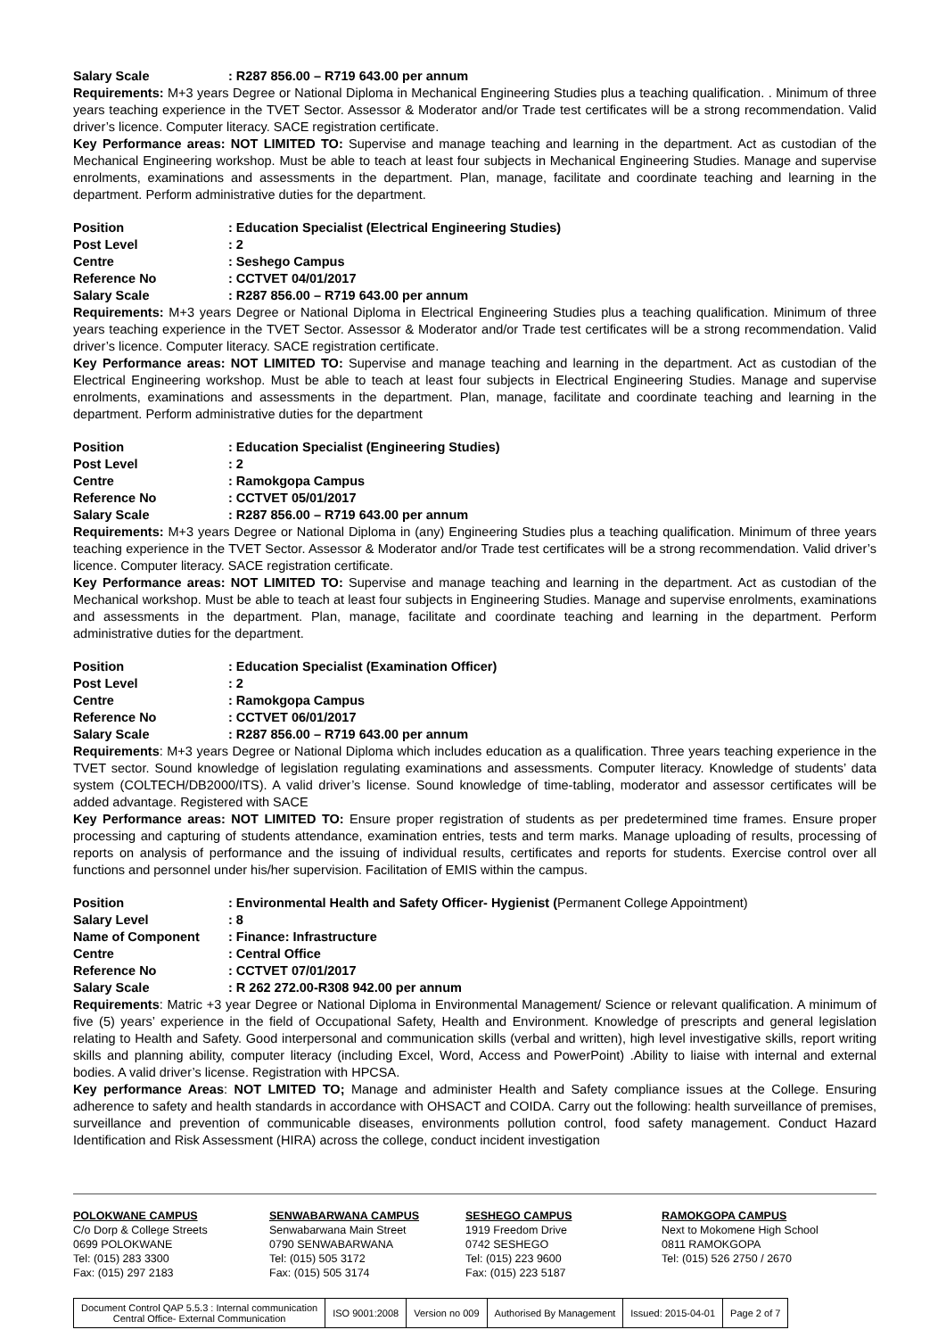| Salary Scale | : R287 856.00 – R719 643.00 per annum |
Requirements: M+3 years Degree or National Diploma in Mechanical Engineering Studies plus a teaching qualification. . Minimum of three years teaching experience in the TVET Sector. Assessor & Moderator and/or Trade test certificates will be a strong recommendation. Valid driver’s licence. Computer literacy. SACE registration certificate.
Key Performance areas: NOT LIMITED TO: Supervise and manage teaching and learning in the department. Act as custodian of the Mechanical Engineering workshop. Must be able to teach at least four subjects in Mechanical Engineering Studies. Manage and supervise enrolments, examinations and assessments in the department. Plan, manage, facilitate and coordinate teaching and learning in the department. Perform administrative duties for the department.
| Position | : Education Specialist (Electrical Engineering Studies) |
| Post Level | : 2 |
| Centre | : Seshego Campus |
| Reference No | : CCTVET 04/01/2017 |
| Salary Scale | : R287 856.00 – R719 643.00 per annum |
Requirements: M+3 years Degree or National Diploma in Electrical Engineering Studies plus a teaching qualification. Minimum of three years teaching experience in the TVET Sector. Assessor & Moderator and/or Trade test certificates will be a strong recommendation. Valid driver’s licence. Computer literacy. SACE registration certificate.
Key Performance areas: NOT LIMITED TO: Supervise and manage teaching and learning in the department. Act as custodian of the Electrical Engineering workshop. Must be able to teach at least four subjects in Electrical Engineering Studies. Manage and supervise enrolments, examinations and assessments in the department. Plan, manage, facilitate and coordinate teaching and learning in the department. Perform administrative duties for the department
| Position | : Education Specialist (Engineering Studies) |
| Post Level | : 2 |
| Centre | : Ramokgopa Campus |
| Reference No | : CCTVET 05/01/2017 |
| Salary Scale | : R287 856.00 – R719 643.00 per annum |
Requirements: M+3 years Degree or National Diploma in (any) Engineering Studies plus a teaching qualification. Minimum of three years teaching experience in the TVET Sector. Assessor & Moderator and/or Trade test certificates will be a strong recommendation. Valid driver’s licence. Computer literacy. SACE registration certificate.
Key Performance areas: NOT LIMITED TO: Supervise and manage teaching and learning in the department. Act as custodian of the Mechanical workshop. Must be able to teach at least four subjects in Engineering Studies. Manage and supervise enrolments, examinations and assessments in the department. Plan, manage, facilitate and coordinate teaching and learning in the department. Perform administrative duties for the department.
| Position | : Education Specialist (Examination Officer) |
| Post Level | : 2 |
| Centre | : Ramokgopa Campus |
| Reference No | : CCTVET 06/01/2017 |
| Salary Scale | : R287 856.00 – R719 643.00 per annum |
Requirements: M+3 years Degree or National Diploma which includes education as a qualification. Three years teaching experience in the TVET sector. Sound knowledge of legislation regulating examinations and assessments. Computer literacy. Knowledge of students’ data system (COLTECH/DB2000/ITS). A valid driver’s license. Sound knowledge of time-tabling, moderator and assessor certificates will be added advantage. Registered with SACE
Key Performance areas: NOT LIMITED TO: Ensure proper registration of students as per predetermined time frames. Ensure proper processing and capturing of students attendance, examination entries, tests and term marks. Manage uploading of results, processing of reports on analysis of performance and the issuing of individual results, certificates and reports for students. Exercise control over all functions and personnel under his/her supervision. Facilitation of EMIS within the campus.
| Position | : Environmental Health and Safety Officer- Hygienist ( Permanent College Appointment) |
| Salary Level | : 8 |
| Name of Component | : Finance: Infrastructure |
| Centre | : Central Office |
| Reference No | : CCTVET 07/01/2017 |
| Salary Scale | : R 262 272.00-R308 942.00 per annum |
Requirements: Matric +3 year Degree or National Diploma in Environmental Management/ Science or relevant qualification. A minimum of five (5) years’ experience in the field of Occupational Safety, Health and Environment. Knowledge of prescripts and general legislation relating to Health and Safety. Good interpersonal and communication skills (verbal and written), high level investigative skills, report writing skills and planning ability, computer literacy (including Excel, Word, Access and PowerPoint) .Ability to liaise with internal and external bodies. A valid driver’s license. Registration with HPCSA.
Key performance Areas: NOT LMITED TO; Manage and administer Health and Safety compliance issues at the College. Ensuring adherence to safety and health standards in accordance with OHSACT and COIDA. Carry out the following: health surveillance of premises, surveillance and prevention of communicable diseases, environments pollution control, food safety management. Conduct Hazard Identification and Risk Assessment (HIRA) across the college, conduct incident investigation
POLOKWANE CAMPUS
C/o Dorp & College Streets
0699 POLOKWANE
Tel: (015) 283 3300
Fax: (015) 297 2183
SENWABARWANA CAMPUS
Senwabarwana Main Street
0790 SENWABARWANA
Tel: (015) 505 3172
Fax: (015) 505 3174
SESHEGO CAMPUS
1919 Freedom Drive
0742 SESHEGO
Tel: (015) 223 9600
Fax: (015) 223 5187
RAMOKGOPA CAMPUS
Next to Mokomene High School
0811 RAMOKGOPA
Tel: (015) 526 2750 / 2670
| Document Control QAP 5.5.3 : Internal communication Central Office- External Communication | ISO 9001:2008 | Version no 009 | Authorised By Management | Issued: 2015-04-01 | Page 2 of 7 |